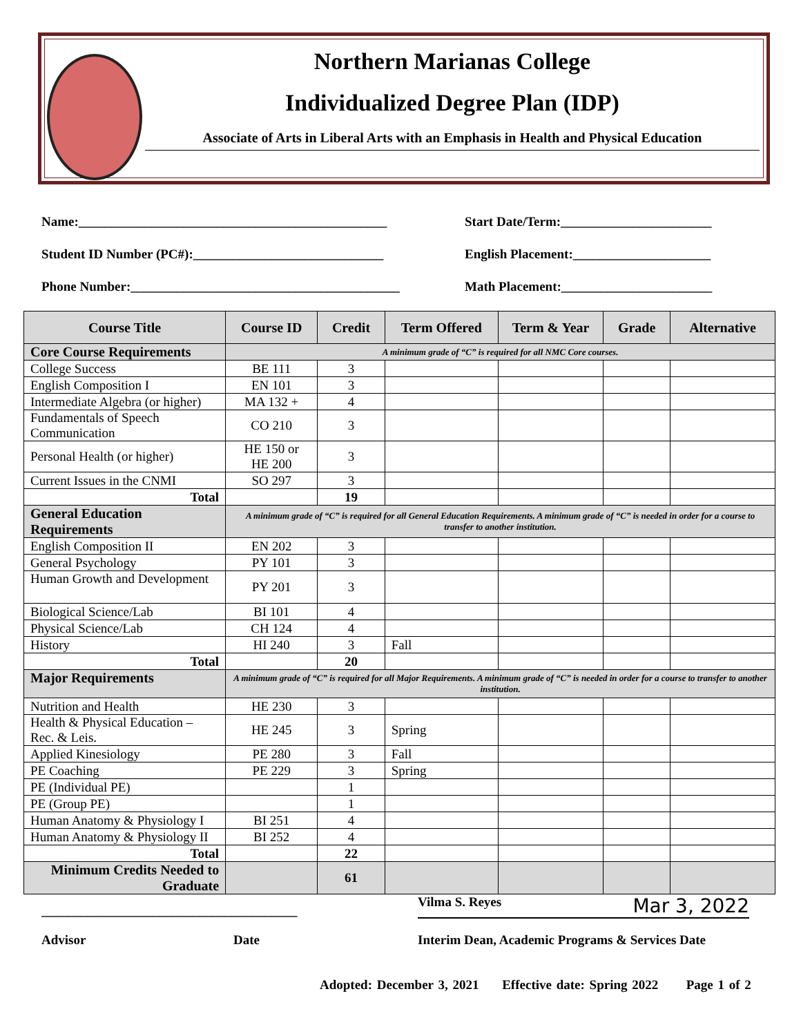Northern Marianas College
Individualized Degree Plan (IDP)
Associate of Arts in Liberal Arts with an Emphasis in Health and Physical Education
Name:_______________________________________________ Start Date/Term:_______________________
Student ID Number (PC#):_____________________________ English Placement:_____________________
Phone Number:_________________________________________
Math Placement:_______________________
| Course Title | Course ID | Credit | Term Offered | Term & Year | Grade | Alternative |
| --- | --- | --- | --- | --- | --- | --- |
| Core Course Requirements | A minimum grade of “C” is required for all NMC Core courses. | | | | | |
| College Success | BE 111 | 3 | | | | |
| English Composition I | EN 101 | 3 | | | | |
| Intermediate Algebra (or higher) | MA 132 + | 4 | | | | |
| Fundamentals of Speech Communication | CO 210 | 3 | | | | |
| Personal Health (or higher) | HE 150 or HE 200 | 3 | | | | |
| Current Issues in the CNMI | SO 297 | 3 | | | | |
| Total | | 19 | | | | |
| General Education Requirements | A minimum grade of “C” is required for all General Education Requirements. A minimum grade of “C” is needed in order for a course to transfer to another institution. | | | | | |
| English Composition II | EN 202 | 3 | | | | |
| General Psychology | PY 101 | 3 | | | | |
| Human Growth and Development | PY 201 | 3 | | | | |
| Biological Science/Lab | BI 101 | 4 | | | | |
| Physical Science/Lab | CH 124 | 4 | | | | |
| History | HI 240 | 3 | Fall | | | |
| Total | | 20 | | | | |
| Major Requirements | A minimum grade of “C” is required for all Major Requirements. A minimum grade of “C” is needed in order for a course to transfer to another institution. | | | | | |
| Nutrition and Health | HE 230 | 3 | | | | |
| Health & Physical Education – Rec. & Leis. | HE 245 | 3 | Spring | | | |
| Applied Kinesiology | PE 280 | 3 | Fall | | | |
| PE Coaching | PE 229 | 3 | Spring | | | |
| PE (Individual PE) | | 1 | | | | |
| PE (Group PE) | | 1 | | | | |
| Human Anatomy & Physiology I | BI 251 | 4 | | | | |
| Human Anatomy & Physiology II | BI 252 | 4 | | | | |
| Total | | 22 | | | | |
| Minimum Credits Needed to Graduate | | 61 | | | | |
_______________________________________
Vilma S. Reyes Mar 3, 2022
Advisor Date Interim Dean, Academic Programs & Services Date
Adopted: December 3, 2021 Effective date: Spring 2022 Page 1 of 2